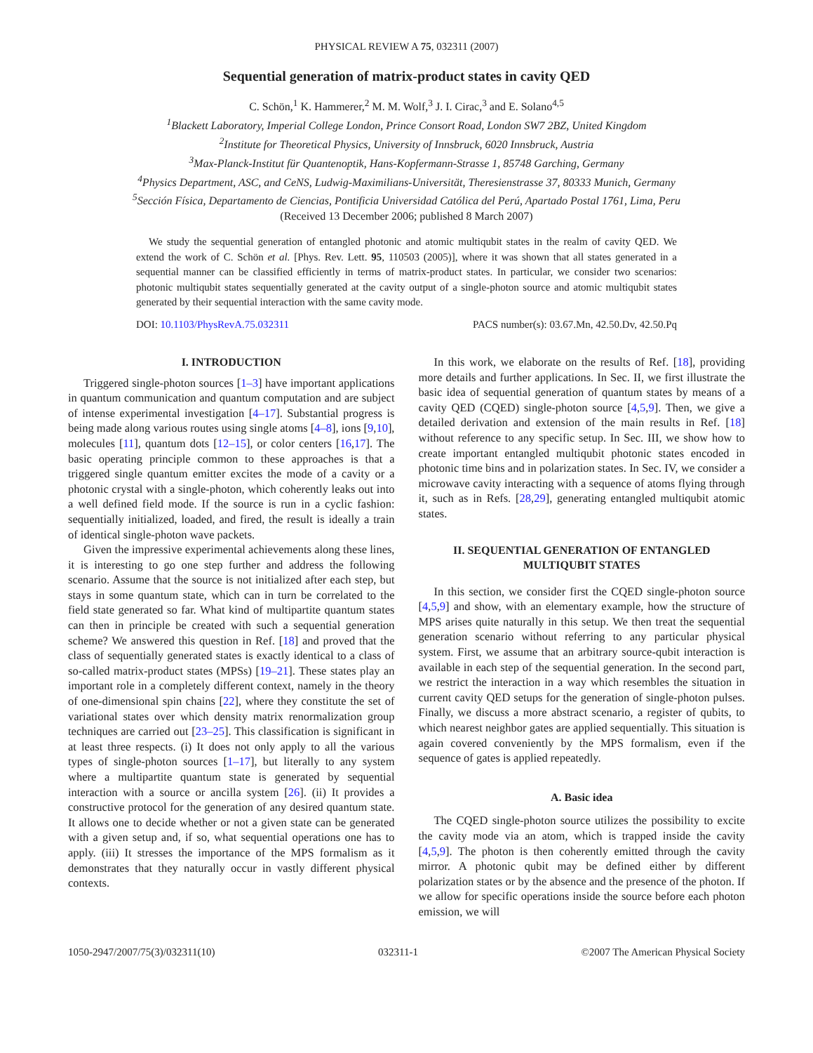PHYSICAL REVIEW A 75, 032311 (2007)
Sequential generation of matrix-product states in cavity QED
C. Schön,<sup>1</sup> K. Hammerer,<sup>2</sup> M. M. Wolf,<sup>3</sup> J. I. Cirac,<sup>3</sup> and E. Solano<sup>4,5</sup>
<sup>1</sup> Blackett Laboratory, Imperial College London, Prince Consort Road, London SW7 2BZ, United Kingdom
<sup>2</sup> Institute for Theoretical Physics, University of Innsbruck, 6020 Innsbruck, Austria
<sup>3</sup> Max-Planck-Institut für Quantenoptik, Hans-Kopfermann-Strasse 1, 85748 Garching, Germany
<sup>4</sup> Physics Department, ASC, and CeNS, Ludwig-Maximilians-Universität, Theresienstrasse 37, 80333 Munich, Germany
<sup>5</sup> Sección Física, Departamento de Ciencias, Pontificia Universidad Católica del Perú, Apartado Postal 1761, Lima, Peru
(Received 13 December 2006; published 8 March 2007)
We study the sequential generation of entangled photonic and atomic multiqubit states in the realm of cavity QED. We extend the work of C. Schön et al. [Phys. Rev. Lett. 95, 110503 (2005)], where it was shown that all states generated in a sequential manner can be classified efficiently in terms of matrix-product states. In particular, we consider two scenarios: photonic multiqubit states sequentially generated at the cavity output of a single-photon source and atomic multiqubit states generated by their sequential interaction with the same cavity mode.
DOI: 10.1103/PhysRevA.75.032311 PACS number(s): 03.67.Mn, 42.50.Dv, 42.50.Pq
I. INTRODUCTION
Triggered single-photon sources [1–3] have important applications in quantum communication and quantum computation and are subject of intense experimental investigation [4–17]. Substantial progress is being made along various routes using single atoms [4–8], ions [9,10], molecules [11], quantum dots [12–15], or color centers [16,17]. The basic operating principle common to these approaches is that a triggered single quantum emitter excites the mode of a cavity or a photonic crystal with a single-photon, which coherently leaks out into a well defined field mode. If the source is run in a cyclic fashion: sequentially initialized, loaded, and fired, the result is ideally a train of identical single-photon wave packets.
Given the impressive experimental achievements along these lines, it is interesting to go one step further and address the following scenario. Assume that the source is not initialized after each step, but stays in some quantum state, which can in turn be correlated to the field state generated so far. What kind of multipartite quantum states can then in principle be created with such a sequential generation scheme? We answered this question in Ref. [18] and proved that the class of sequentially generated states is exactly identical to a class of so-called matrix-product states (MPSs) [19–21]. These states play an important role in a completely different context, namely in the theory of one-dimensional spin chains [22], where they constitute the set of variational states over which density matrix renormalization group techniques are carried out [23–25]. This classification is significant in at least three respects. (i) It does not only apply to all the various types of single-photon sources [1–17], but literally to any system where a multipartite quantum state is generated by sequential interaction with a source or ancilla system [26]. (ii) It provides a constructive protocol for the generation of any desired quantum state. It allows one to decide whether or not a given state can be generated with a given setup and, if so, what sequential operations one has to apply. (iii) It stresses the importance of the MPS formalism as it demonstrates that they naturally occur in vastly different physical contexts.
In this work, we elaborate on the results of Ref. [18], providing more details and further applications. In Sec. II, we first illustrate the basic idea of sequential generation of quantum states by means of a cavity QED (CQED) single-photon source [4,5,9]. Then, we give a detailed derivation and extension of the main results in Ref. [18] without reference to any specific setup. In Sec. III, we show how to create important entangled multiqubit photonic states encoded in photonic time bins and in polarization states. In Sec. IV, we consider a microwave cavity interacting with a sequence of atoms flying through it, such as in Refs. [28,29], generating entangled multiqubit atomic states.
II. SEQUENTIAL GENERATION OF ENTANGLED
MULTIQUBIT STATES
In this section, we consider first the CQED single-photon source [4,5,9] and show, with an elementary example, how the structure of MPS arises quite naturally in this setup. We then treat the sequential generation scenario without referring to any particular physical system. First, we assume that an arbitrary source-qubit interaction is available in each step of the sequential generation. In the second part, we restrict the interaction in a way which resembles the situation in current cavity QED setups for the generation of single-photon pulses. Finally, we discuss a more abstract scenario, a register of qubits, to which nearest neighbor gates are applied sequentially. This situation is again covered conveniently by the MPS formalism, even if the sequence of gates is applied repeatedly.
A. Basic idea
The CQED single-photon source utilizes the possibility to excite the cavity mode via an atom, which is trapped inside the cavity [4,5,9]. The photon is then coherently emitted through the cavity mirror. A photonic qubit may be defined either by different polarization states or by the absence and the presence of the photon. If we allow for specific operations inside the source before each photon emission, we will
1050-2947/2007/75(3)/032311(10) 032311-1 ©2007 The American Physical Society